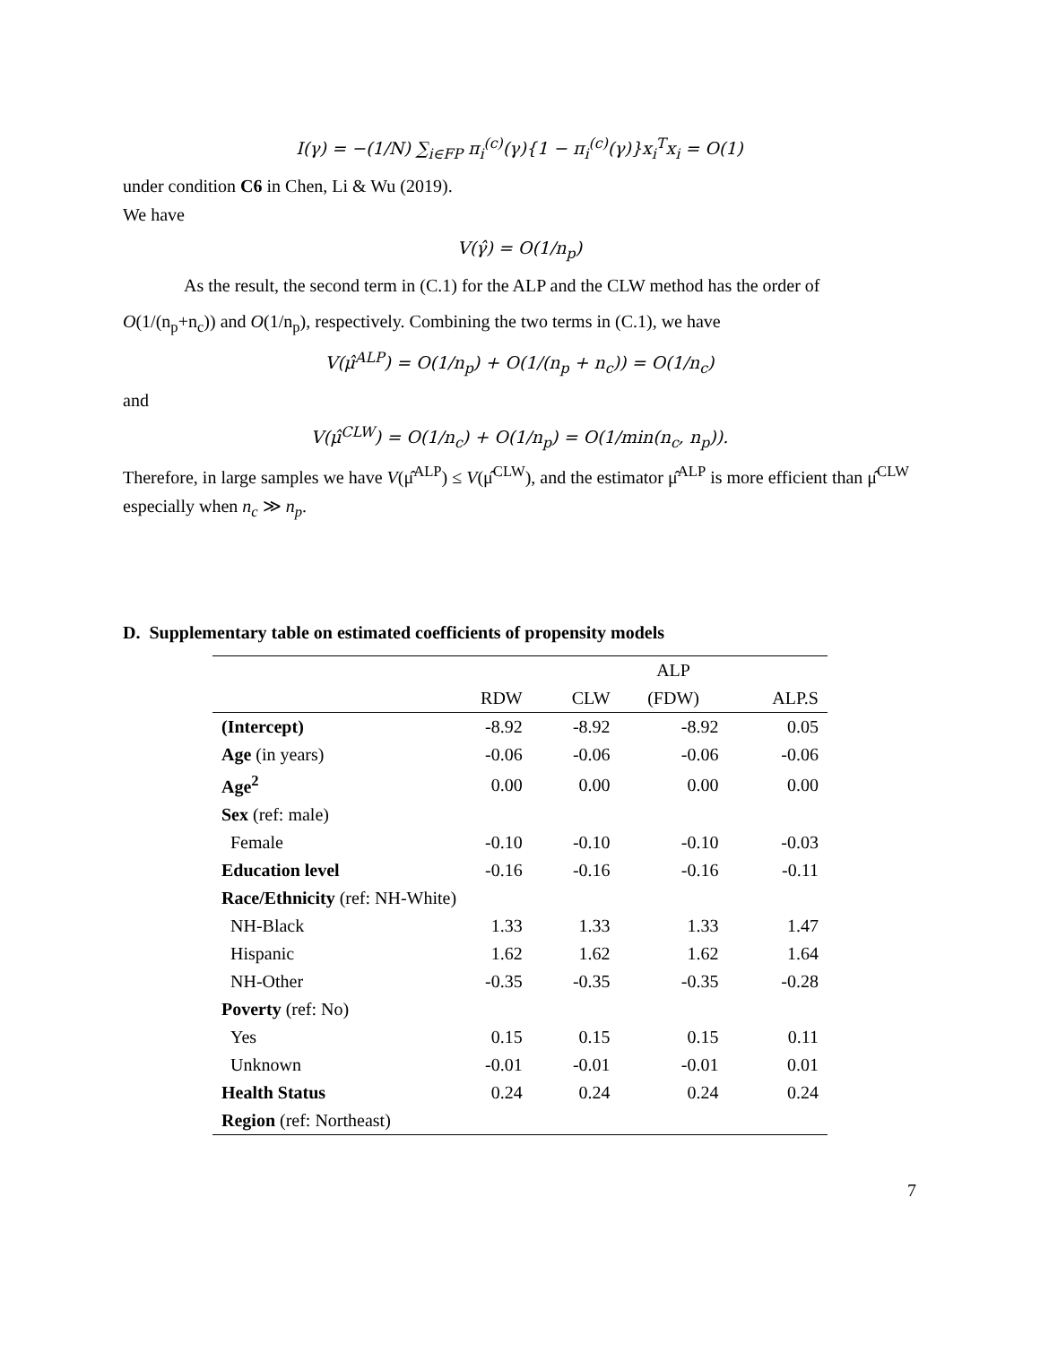I(γ) = −(1/N) ∑<sub>i∈FP</sub> π<sub>i</sub><sup>(c)</sup>(γ){1 − π<sub>i</sub><sup>(c)</sup>(γ)}x<sub>i</sub><sup>T</sup>x<sub>i</sub> = O(1)
under condition C6 in Chen, Li & Wu (2019).
We have
V(γ̂) = O(1/n<sub>p</sub>)
As the result, the second term in (C.1) for the ALP and the CLW method has the order of
O(1/(n<sub>p</sub>+n<sub>c</sub>)) and O(1/n<sub>p</sub>), respectively. Combining the two terms in (C.1), we have
V(μ̂<sup>ALP</sup>) = O(1/n<sub>p</sub>) + O(1/(n<sub>p</sub> + n<sub>c</sub>)) = O(1/n<sub>c</sub>)
and
V(μ̂<sup>CLW</sup>) = O(1/n<sub>c</sub>) + O(1/n<sub>p</sub>) = O(1/min(n<sub>c</sub>, n<sub>p</sub>)).
Therefore, in large samples we have V(μ̂<sup>ALP</sup>) ≤ V(μ̂<sup>CLW</sup>), and the estimator μ̂<sup>ALP</sup> is more efficient than μ̂<sup>CLW</sup> especially when n<sub>c</sub> ≫ n<sub>p</sub>.
D. Supplementary table on estimated coefficients of propensity models
| | | | ALP | |
| --- | --- | --- | --- | --- |
| | RDW | CLW | (FDW) | ALP.S |
| (Intercept) | -8.92 | -8.92 | -8.92 | 0.05 |
| Age (in years) | -0.06 | -0.06 | -0.06 | -0.06 |
| Age<sup>2</sup> | 0.00 | 0.00 | 0.00 | 0.00 |
| Sex (ref: male) | | | | |
| Female | -0.10 | -0.10 | -0.10 | -0.03 |
| Education level | -0.16 | -0.16 | -0.16 | -0.11 |
| Race/Ethnicity (ref: NH-White) | | | | |
| NH-Black | 1.33 | 1.33 | 1.33 | 1.47 |
| Hispanic | 1.62 | 1.62 | 1.62 | 1.64 |
| NH-Other | -0.35 | -0.35 | -0.35 | -0.28 |
| Poverty (ref: No) | | | | |
| Yes | 0.15 | 0.15 | 0.15 | 0.11 |
| Unknown | -0.01 | -0.01 | -0.01 | 0.01 |
| Health Status | 0.24 | 0.24 | 0.24 | 0.24 |
| Region (ref: Northeast) | | | | |
7